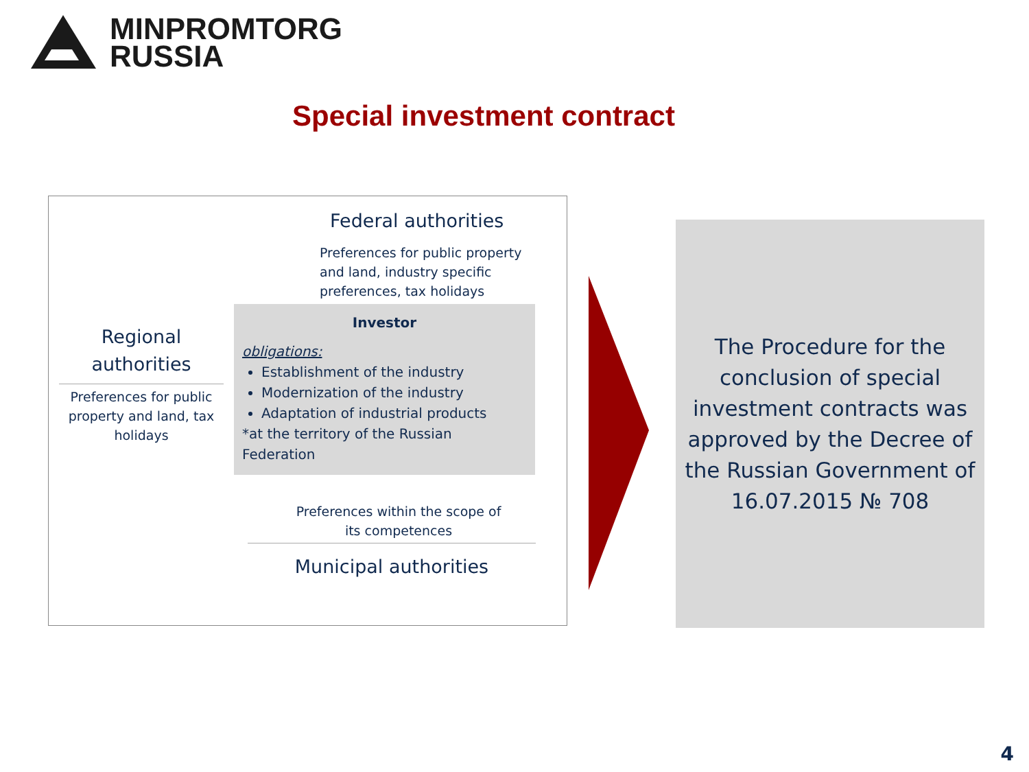MINPROMTORG
RUSSIA
Special investment contract
Federal authorities
Preferences for public property and land, industry specific preferences, tax holidays
Regional authorities
Preferences for public property and land, tax holidays
Investor
obligations:
Establishment of the industry
Modernization of the industry
Adaptation of industrial products
*at the territory of the Russian Federation
Preferences within the scope of its competences
Municipal authorities
The Procedure for the conclusion of special investment contracts was approved by the Decree of the Russian Government of 16.07.2015 № 708
4